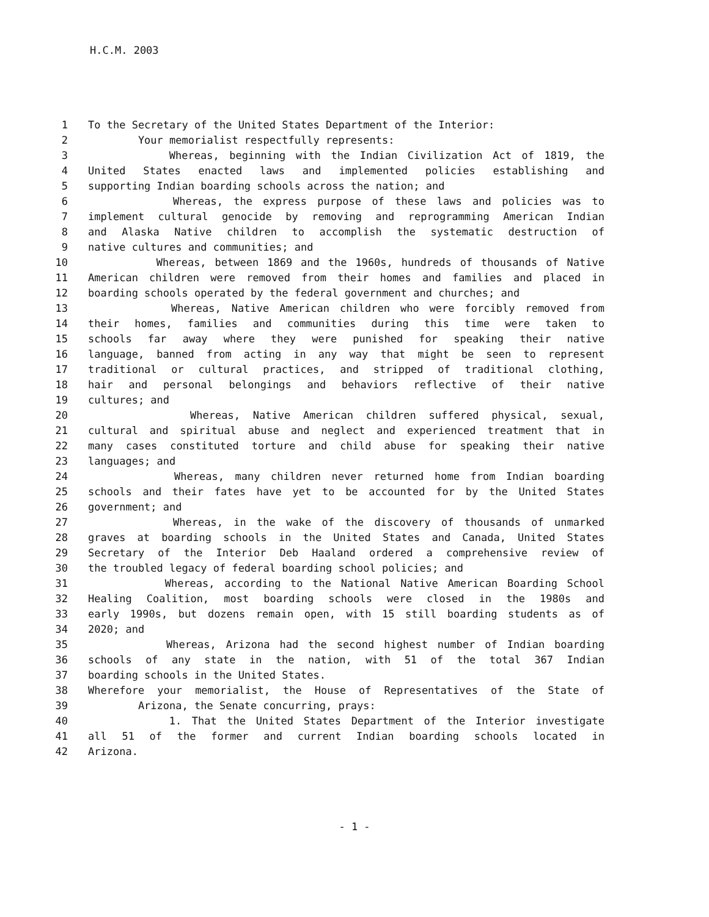H.C.M. 2003
1 To the Secretary of the United States Department of the Interior:
2 Your memorialist respectfully represents:
3 Whereas, beginning with the Indian Civilization Act of 1819, the
4 United States enacted laws and implemented policies establishing and
5 supporting Indian boarding schools across the nation; and
6 Whereas, the express purpose of these laws and policies was to
7 implement cultural genocide by removing and reprogramming American Indian
8 and Alaska Native children to accomplish the systematic destruction of
9 native cultures and communities; and
10 Whereas, between 1869 and the 1960s, hundreds of thousands of Native
11 American children were removed from their homes and families and placed in
12 boarding schools operated by the federal government and churches; and
13 Whereas, Native American children who were forcibly removed from
14 their homes, families and communities during this time were taken to
15 schools far away where they were punished for speaking their native
16 language, banned from acting in any way that might be seen to represent
17 traditional or cultural practices, and stripped of traditional clothing,
18 hair and personal belongings and behaviors reflective of their native
19 cultures; and
20 Whereas, Native American children suffered physical, sexual,
21 cultural and spiritual abuse and neglect and experienced treatment that in
22 many cases constituted torture and child abuse for speaking their native
23 languages; and
24 Whereas, many children never returned home from Indian boarding
25 schools and their fates have yet to be accounted for by the United States
26 government; and
27 Whereas, in the wake of the discovery of thousands of unmarked
28 graves at boarding schools in the United States and Canada, United States
29 Secretary of the Interior Deb Haaland ordered a comprehensive review of
30 the troubled legacy of federal boarding school policies; and
31 Whereas, according to the National Native American Boarding School
32 Healing Coalition, most boarding schools were closed in the 1980s and
33 early 1990s, but dozens remain open, with 15 still boarding students as of
34 2020; and
35 Whereas, Arizona had the second highest number of Indian boarding
36 schools of any state in the nation, with 51 of the total 367 Indian
37 boarding schools in the United States.
38 Wherefore your memorialist, the House of Representatives of the State of
39 Arizona, the Senate concurring, prays:
40 1. That the United States Department of the Interior investigate
41 all 51 of the former and current Indian boarding schools located in
42 Arizona.
- 1 -